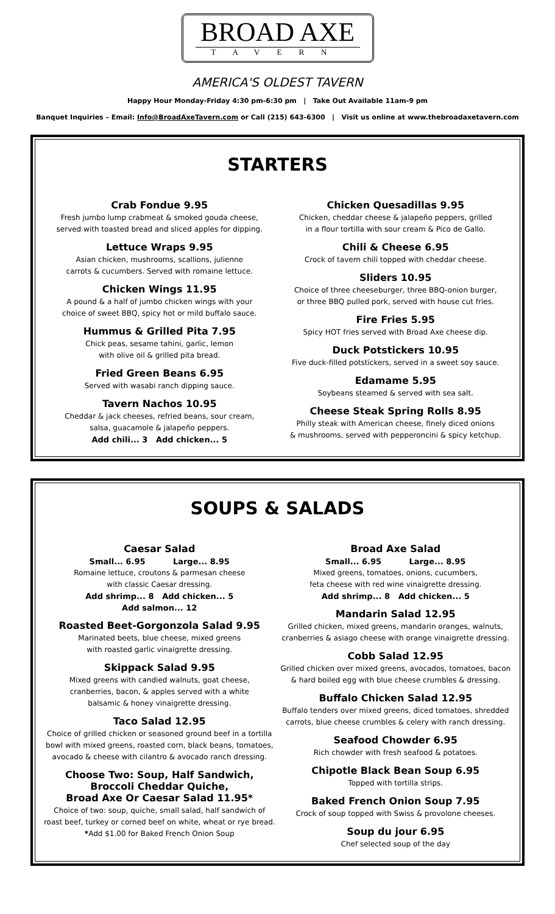BROAD AXE
TAVERN
AMERICA'S OLDEST TAVERN
Happy Hour Monday-Friday 4:30 pm-6:30 pm | Take Out Available 11am-9 pm
Banquet Inquiries – Email: Info@BroadAxeTavern.com or Call (215) 643-6300 | Visit us online at www.thebroadaxetavern.com
STARTERS
Crab Fondue 9.95
Fresh jumbo lump crabmeat & smoked gouda cheese,
served with toasted bread and sliced apples for dipping.
Lettuce Wraps 9.95
Asian chicken, mushrooms, scallions, julienne
carrots & cucumbers. Served with romaine lettuce.
Chicken Wings 11.95
A pound & a half of jumbo chicken wings with your
choice of sweet BBQ, spicy hot or mild buffalo sauce.
Hummus & Grilled Pita 7.95
Chick peas, sesame tahini, garlic, lemon
with olive oil & grilled pita bread.
Fried Green Beans 6.95
Served with wasabi ranch dipping sauce.
Tavern Nachos 10.95
Cheddar & jack cheeses, refried beans, sour cream,
salsa, guacamole & jalapeño peppers.
Add chili... 3 Add chicken... 5
Chicken Quesadillas 9.95
Chicken, cheddar cheese & jalapeño peppers, grilled
in a flour tortilla with sour cream & Pico de Gallo.
Chili & Cheese 6.95
Crock of tavern chili topped with cheddar cheese.
Sliders 10.95
Choice of three cheeseburger, three BBQ-onion burger,
or three BBQ pulled pork, served with house cut fries.
Fire Fries 5.95
Spicy HOT fries served with Broad Axe cheese dip.
Duck Potstickers 10.95
Five duck-filled potstickers, served in a sweet soy sauce.
Edamame 5.95
Soybeans steamed & served with sea salt.
Cheese Steak Spring Rolls 8.95
Philly steak with American cheese, finely diced onions
& mushrooms, served with pepperoncini & spicy ketchup.
SOUPS & SALADS
Caesar Salad
Small... 6.95 Large... 8.95
Romaine lettuce, croutons & parmesan cheese
with classic Caesar dressing.
Add shrimp... 8 Add chicken... 5
Add salmon... 12
Roasted Beet-Gorgonzola Salad 9.95
Marinated beets, blue cheese, mixed greens
with roasted garlic vinaigrette dressing.
Skippack Salad 9.95
Mixed greens with candied walnuts, goat cheese,
cranberries, bacon, & apples served with a white
balsamic & honey vinaigrette dressing.
Taco Salad 12.95
Choice of grilled chicken or seasoned ground beef in a tortilla
bowl with mixed greens, roasted corn, black beans, tomatoes,
avocado & cheese with cilantro & avocado ranch dressing.
Choose Two: Soup, Half Sandwich,
Broccoli Cheddar Quiche,
Broad Axe Or Caesar Salad 11.95*
Choice of two: soup, quiche, small salad, half sandwich of
roast beef, turkey or corned beef on white, wheat or rye bread.
*Add $1.00 for Baked French Onion Soup
Broad Axe Salad
Small... 6.95 Large... 8.95
Mixed greens, tomatoes, onions, cucumbers,
feta cheese with red wine vinaigrette dressing.
Add shrimp... 8 Add chicken... 5
Mandarin Salad 12.95
Grilled chicken, mixed greens, mandarin oranges, walnuts,
cranberries & asiago cheese with orange vinaigrette dressing.
Cobb Salad 12.95
Grilled chicken over mixed greens, avocados, tomatoes, bacon
& hard boiled egg with blue cheese crumbles & dressing.
Buffalo Chicken Salad 12.95
Buffalo tenders over mixed greens, diced tomatoes, shredded
carrots, blue cheese crumbles & celery with ranch dressing.
Seafood Chowder 6.95
Rich chowder with fresh seafood & potatoes.
Chipotle Black Bean Soup 6.95
Topped with tortilla strips.
Baked French Onion Soup 7.95
Crock of soup topped with Swiss & provolone cheeses.
Soup du jour 6.95
Chef selected soup of the day